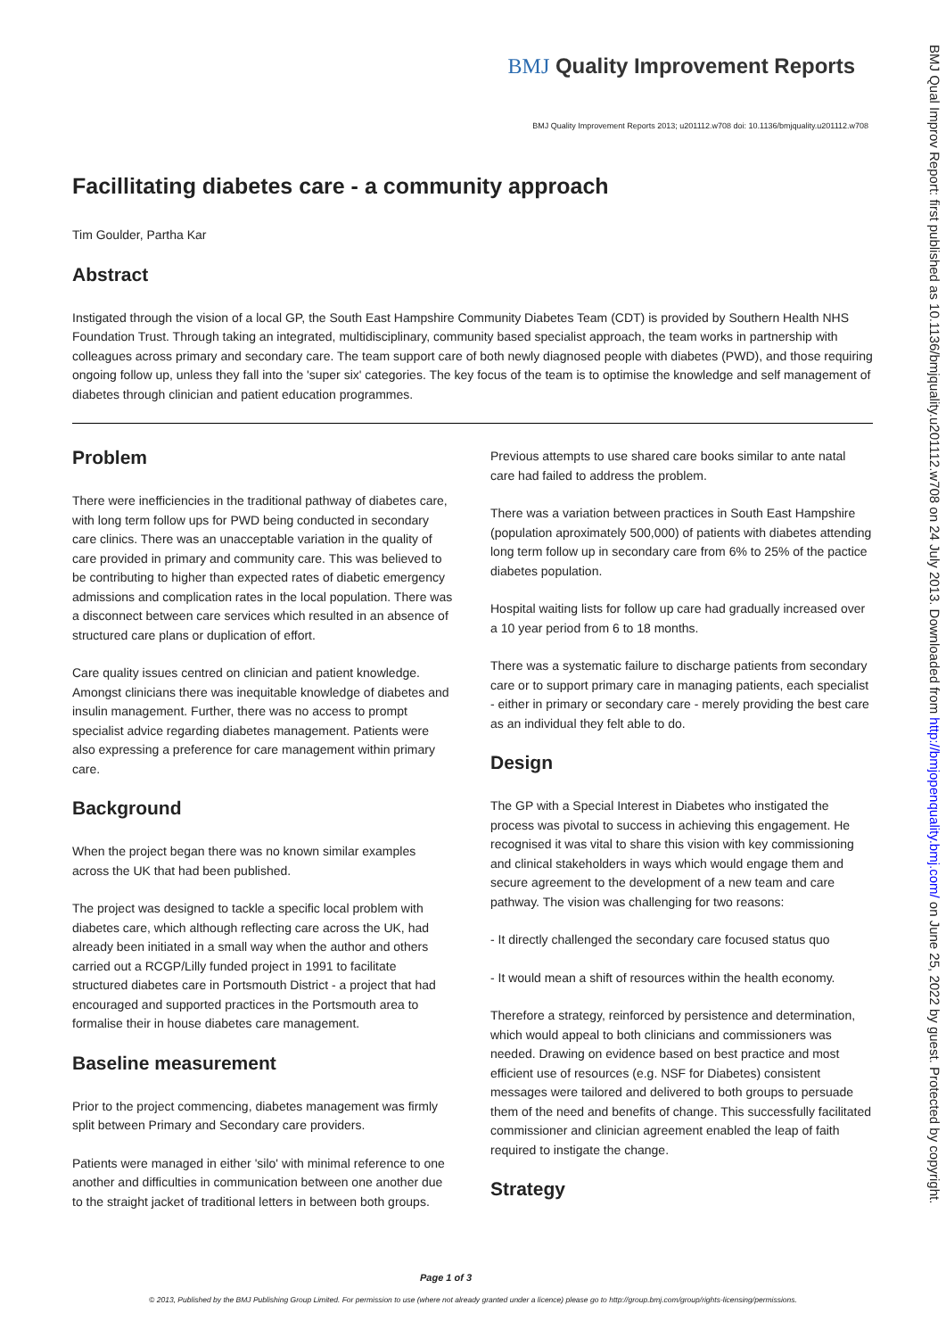BMJ Quality Improvement Reports
BMJ Quality Improvement Reports 2013; u201112.w708 doi: 10.1136/bmjquality.u201112.w708
Facillitating diabetes care - a community approach
Tim Goulder, Partha Kar
Abstract
Instigated through the vision of a local GP, the South East Hampshire Community Diabetes Team (CDT) is provided by Southern Health NHS Foundation Trust. Through taking an integrated, multidisciplinary, community based specialist approach, the team works in partnership with colleagues across primary and secondary care. The team support care of both newly diagnosed people with diabetes (PWD), and those requiring ongoing follow up, unless they fall into the 'super six' categories. The key focus of the team is to optimise the knowledge and self management of diabetes through clinician and patient education programmes.
Problem
There were inefficiencies in the traditional pathway of diabetes care, with long term follow ups for PWD being conducted in secondary care clinics. There was an unacceptable variation in the quality of care provided in primary and community care. This was believed to be contributing to higher than expected rates of diabetic emergency admissions and complication rates in the local population. There was a disconnect between care services which resulted in an absence of structured care plans or duplication of effort.
Care quality issues centred on clinician and patient knowledge. Amongst clinicians there was inequitable knowledge of diabetes and insulin management. Further, there was no access to prompt specialist advice regarding diabetes management. Patients were also expressing a preference for care management within primary care.
Background
When the project began there was no known similar examples across the UK that had been published.
The project was designed to tackle a specific local problem with diabetes care, which although reflecting care across the UK, had already been initiated in a small way when the author and others carried out a RCGP/Lilly funded project in 1991 to facilitate structured diabetes care in Portsmouth District - a project that had encouraged and supported practices in the Portsmouth area to formalise their in house diabetes care management.
Baseline measurement
Prior to the project commencing, diabetes management was firmly split between Primary and Secondary care providers.
Patients were managed in either 'silo' with minimal reference to one another and difficulties in communication between one another due to the straight jacket of traditional letters in between both groups.
Previous attempts to use shared care books similar to ante natal care had failed to address the problem.
There was a variation between practices in South East Hampshire (population aproximately 500,000) of patients with diabetes attending long term follow up in secondary care from 6% to 25% of the pactice diabetes population.
Hospital waiting lists for follow up care had gradually increased over a 10 year period from 6 to 18 months.
There was a systematic failure to discharge patients from secondary care or to support primary care in managing patients, each specialist - either in primary or secondary care - merely providing the best care as an individual they felt able to do.
Design
The GP with a Special Interest in Diabetes who instigated the process was pivotal to success in achieving this engagement. He recognised it was vital to share this vision with key commissioning and clinical stakeholders in ways which would engage them and secure agreement to the development of a new team and care pathway. The vision was challenging for two reasons:
- It directly challenged the secondary care focused status quo
- It would mean a shift of resources within the health economy.
Therefore a strategy, reinforced by persistence and determination, which would appeal to both clinicians and commissioners was needed. Drawing on evidence based on best practice and most efficient use of resources (e.g. NSF for Diabetes) consistent messages were tailored and delivered to both groups to persuade them of the need and benefits of change. This successfully facilitated commissioner and clinician agreement enabled the leap of faith required to instigate the change.
Strategy
BMJ Qual Improv Report: first published as 10.1136/bmjquality.u201112.w708 on 24 July 2013. Downloaded from http://bmjopenquality.bmj.com/ on June 25, 2022 by guest. Protected by copyright.
Page 1 of 3
© 2013, Published by the BMJ Publishing Group Limited. For permission to use (where not already granted under a licence) please go to http://group.bmj.com/group/rights-licensing/permissions.